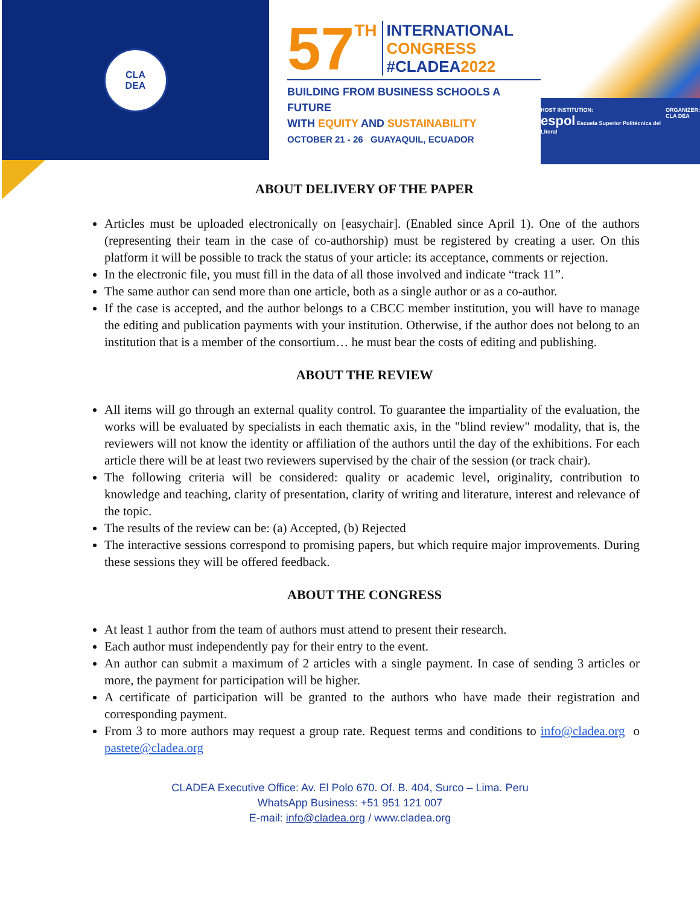CLA
DEA
57 TH
INTERNATIONAL
CONGRESS
#CLADEA2022
BUILDING FROM BUSINESS SCHOOLS A FUTURE
WITH EQUITY AND SUSTAINABILITY
OCTOBER 21 - 26 GUAYAQUIL, ECUADOR
HOST INSTITUTION:
espol Escuela Superior Politécnica del Litoral ORGANIZER:
CLA DEA
ABOUT DELIVERY OF THE PAPER
Articles must be uploaded electronically on [easychair]. (Enabled since April 1). One of the authors (representing their team in the case of co-authorship) must be registered by creating a user. On this platform it will be possible to track the status of your article: its acceptance, comments or rejection.
In the electronic file, you must fill in the data of all those involved and indicate “track 11”.
The same author can send more than one article, both as a single author or as a co-author.
If the case is accepted, and the author belongs to a CBCC member institution, you will have to manage the editing and publication payments with your institution. Otherwise, if the author does not belong to an institution that is a member of the consortium… he must bear the costs of editing and publishing.
ABOUT THE REVIEW
All items will go through an external quality control. To guarantee the impartiality of the evaluation, the works will be evaluated by specialists in each thematic axis, in the "blind review" modality, that is, the reviewers will not know the identity or affiliation of the authors until the day of the exhibitions. For each article there will be at least two reviewers supervised by the chair of the session (or track chair).
The following criteria will be considered: quality or academic level, originality, contribution to knowledge and teaching, clarity of presentation, clarity of writing and literature, interest and relevance of the topic.
The results of the review can be: (a) Accepted, (b) Rejected
The interactive sessions correspond to promising papers, but which require major improvements. During these sessions they will be offered feedback.
ABOUT THE CONGRESS
At least 1 author from the team of authors must attend to present their research.
Each author must independently pay for their entry to the event.
An author can submit a maximum of 2 articles with a single payment. In case of sending 3 articles or more, the payment for participation will be higher.
A certificate of participation will be granted to the authors who have made their registration and corresponding payment.
From 3 to more authors may request a group rate. Request terms and conditions to info@cladea.org o pastete@cladea.org
CLADEA Executive Office: Av. El Polo 670. Of. B. 404, Surco – Lima. Peru
WhatsApp Business: +51 951 121 007
E-mail: info@cladea.org / www.cladea.org